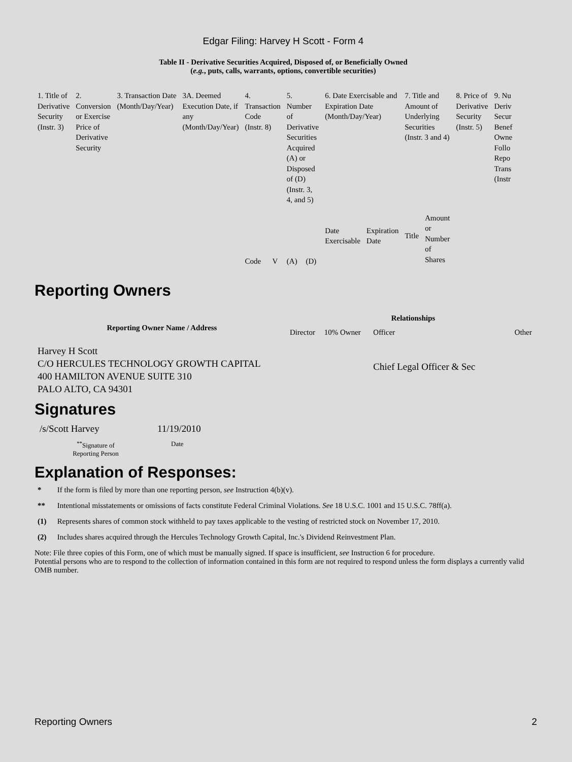Edgar Filing: Harvey H Scott - Form 4
Table II - Derivative Securities Acquired, Disposed of, or Beneficially Owned
(e.g., puts, calls, warrants, options, convertible securities)
| 1. Title of Derivative Security (Instr. 3) | 2. Conversion or Exercise Price of Derivative Security | 3. Transaction Date (Month/Day/Year) | 3A. Deemed Execution Date, if any (Month/Day/Year) | 4. Transaction Code (Instr. 8) | | 5. Number of Derivative Securities Acquired (A) or Disposed of (D) (Instr. 3, 4, and 5) | | 6. Date Exercisable and Expiration Date (Month/Day/Year) | | 7. Title and Amount of Underlying Securities (Instr. 3 and 4) | | 8. Price of Derivative Security (Instr. 5) | 9. Nu Deriv Secur Benef Owne Follo Repo Trans (Instr |
| | | | | Code | V | (A) | (D) | Date Exercisable | Expiration Date | Title | Amount or Number of Shares | | |
Reporting Owners
| Reporting Owner Name / Address | Relationships | | | |
| --- | --- | --- | --- | --- |
| | Director | 10% Owner | Officer | Other |
| Harvey H Scott C/O HERCULES TECHNOLOGY GROWTH CAPITAL 400 HAMILTON AVENUE SUITE 310 PALO ALTO, CA 94301 | | | Chief Legal Officer & Sec | |
Signatures
| /s/Scott Harvey | 11/19/2010 |
| <sup>**</sup> Signature of Reporting Person | Date |
Explanation of Responses:
* If the form is filed by more than one reporting person, see Instruction 4(b)(v).
** Intentional misstatements or omissions of facts constitute Federal Criminal Violations. See 18 U.S.C. 1001 and 15 U.S.C. 78ff(a).
(1) Represents shares of common stock withheld to pay taxes applicable to the vesting of restricted stock on November 17, 2010.
(2) Includes shares acquired through the Hercules Technology Growth Capital, Inc.'s Dividend Reinvestment Plan.
Note: File three copies of this Form, one of which must be manually signed. If space is insufficient, see Instruction 6 for procedure.
Potential persons who are to respond to the collection of information contained in this form are not required to respond unless the form displays a currently valid OMB number.
Reporting Owners 2